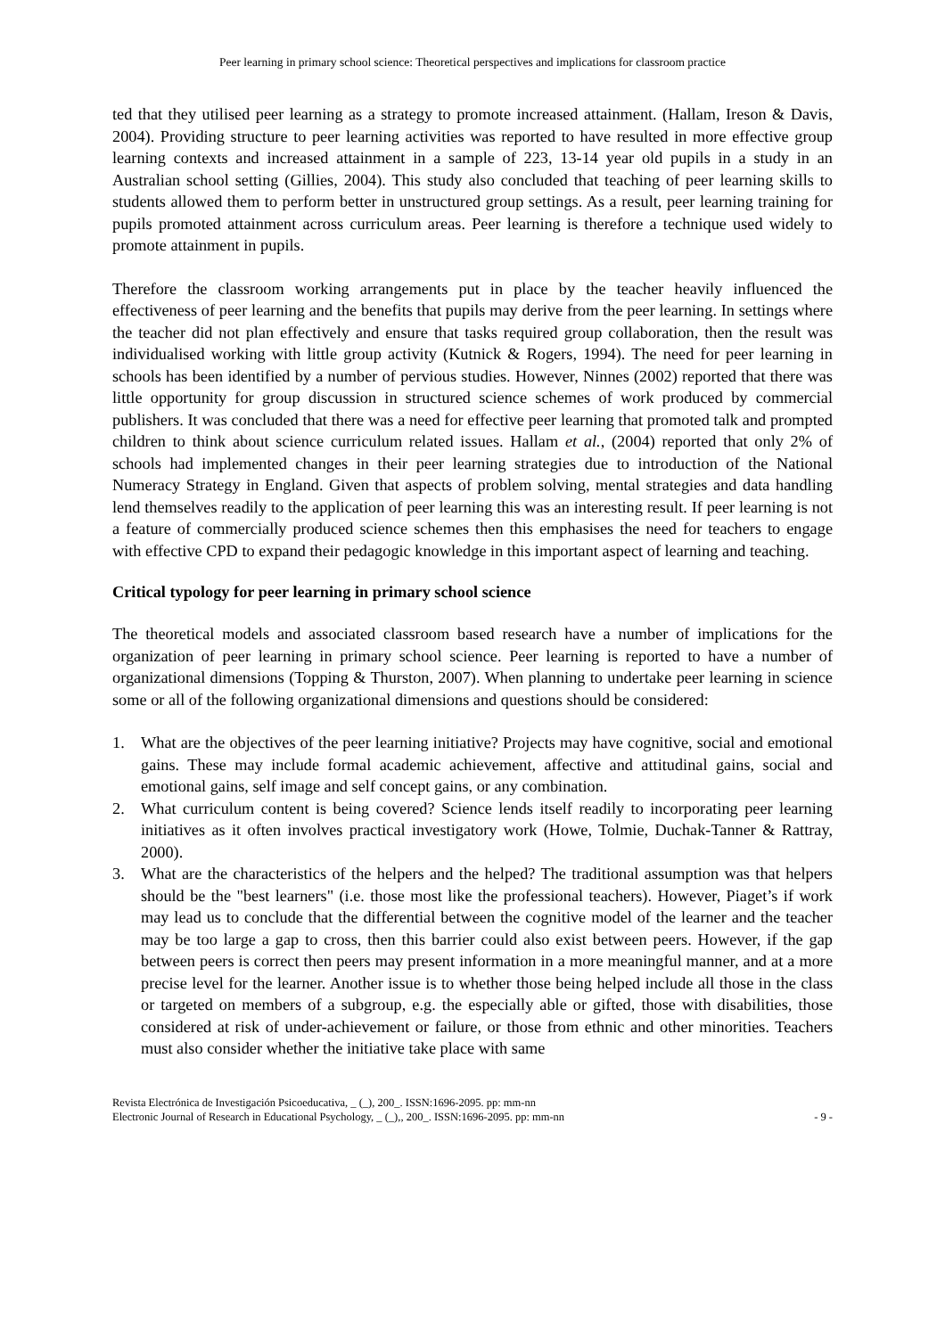Peer learning in primary school science: Theoretical perspectives and implications for classroom practice
ted that they utilised peer learning as a strategy to promote increased attainment. (Hallam, Ireson & Davis, 2004). Providing structure to peer learning activities was reported to have resulted in more effective group learning contexts and increased attainment in a sample of 223, 13-14 year old pupils in a study in an Australian school setting (Gillies, 2004). This study also concluded that teaching of peer learning skills to students allowed them to perform better in unstructured group settings. As a result, peer learning training for pupils promoted attainment across curriculum areas. Peer learning is therefore a technique used widely to promote attainment in pupils.
Therefore the classroom working arrangements put in place by the teacher heavily influenced the effectiveness of peer learning and the benefits that pupils may derive from the peer learning. In settings where the teacher did not plan effectively and ensure that tasks required group collaboration, then the result was individualised working with little group activity (Kutnick & Rogers, 1994). The need for peer learning in schools has been identified by a number of pervious studies. However, Ninnes (2002) reported that there was little opportunity for group discussion in structured science schemes of work produced by commercial publishers. It was concluded that there was a need for effective peer learning that promoted talk and prompted children to think about science curriculum related issues. Hallam et al., (2004) reported that only 2% of schools had implemented changes in their peer learning strategies due to introduction of the National Numeracy Strategy in England. Given that aspects of problem solving, mental strategies and data handling lend themselves readily to the application of peer learning this was an interesting result. If peer learning is not a feature of commercially produced science schemes then this emphasises the need for teachers to engage with effective CPD to expand their pedagogic knowledge in this important aspect of learning and teaching.
Critical typology for peer learning in primary school science
The theoretical models and associated classroom based research have a number of implications for the organization of peer learning in primary school science. Peer learning is reported to have a number of organizational dimensions (Topping & Thurston, 2007). When planning to undertake peer learning in science some or all of the following organizational dimensions and questions should be considered:
1. What are the objectives of the peer learning initiative? Projects may have cognitive, social and emotional gains. These may include formal academic achievement, affective and attitudinal gains, social and emotional gains, self image and self concept gains, or any combination.
2. What curriculum content is being covered? Science lends itself readily to incorporating peer learning initiatives as it often involves practical investigatory work (Howe, Tolmie, Duchak-Tanner & Rattray, 2000).
3. What are the characteristics of the helpers and the helped? The traditional assumption was that helpers should be the "best learners" (i.e. those most like the professional teachers). However, Piaget’s if work may lead us to conclude that the differential between the cognitive model of the learner and the teacher may be too large a gap to cross, then this barrier could also exist between peers. However, if the gap between peers is correct then peers may present information in a more meaningful manner, and at a more precise level for the learner. Another issue is to whether those being helped include all those in the class or targeted on members of a subgroup, e.g. the especially able or gifted, those with disabilities, those considered at risk of under-achievement or failure, or those from ethnic and other minorities. Teachers must also consider whether the initiative take place with same
Revista Electrónica de Investigación Psicoeducativa, _ (_), 200_. ISSN:1696-2095. pp: mm-nn
Electronic Journal of Research in Educational Psychology, _ (_),, 200_. ISSN:1696-2095. pp: mm-nn - 9 -